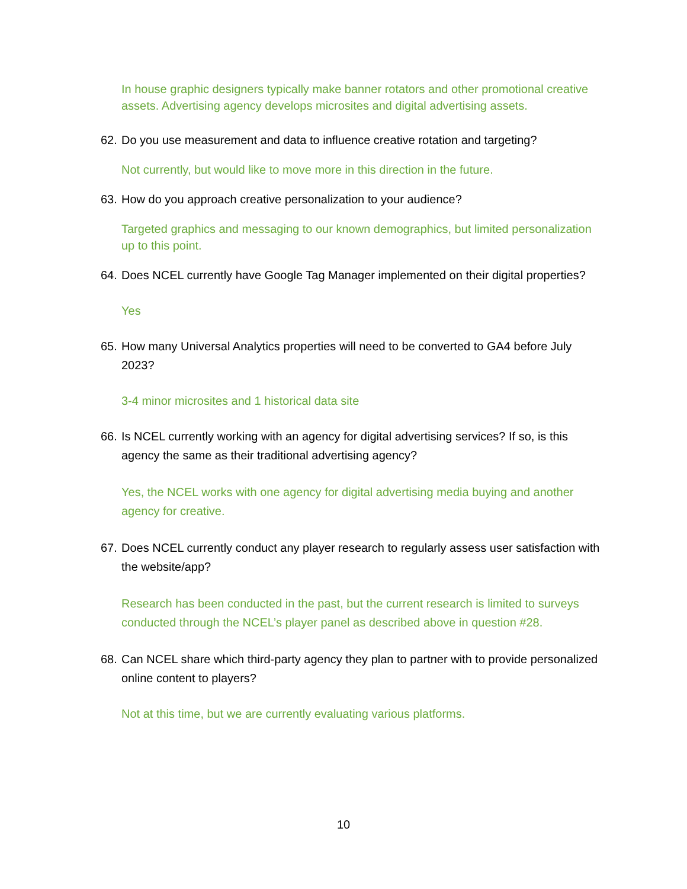In house graphic designers typically make banner rotators and other promotional creative assets. Advertising agency develops microsites and digital advertising assets.
62. Do you use measurement and data to influence creative rotation and targeting?
Not currently, but would like to move more in this direction in the future.
63. How do you approach creative personalization to your audience?
Targeted graphics and messaging to our known demographics, but limited personalization up to this point.
64. Does NCEL currently have Google Tag Manager implemented on their digital properties?
Yes
65. How many Universal Analytics properties will need to be converted to GA4 before July 2023?
3-4 minor microsites and 1 historical data site
66. Is NCEL currently working with an agency for digital advertising services? If so, is this agency the same as their traditional advertising agency?
Yes, the NCEL works with one agency for digital advertising media buying and another agency for creative.
67. Does NCEL currently conduct any player research to regularly assess user satisfaction with the website/app?
Research has been conducted in the past, but the current research is limited to surveys conducted through the NCEL’s player panel as described above in question #28.
68. Can NCEL share which third-party agency they plan to partner with to provide personalized online content to players?
Not at this time, but we are currently evaluating various platforms.
10